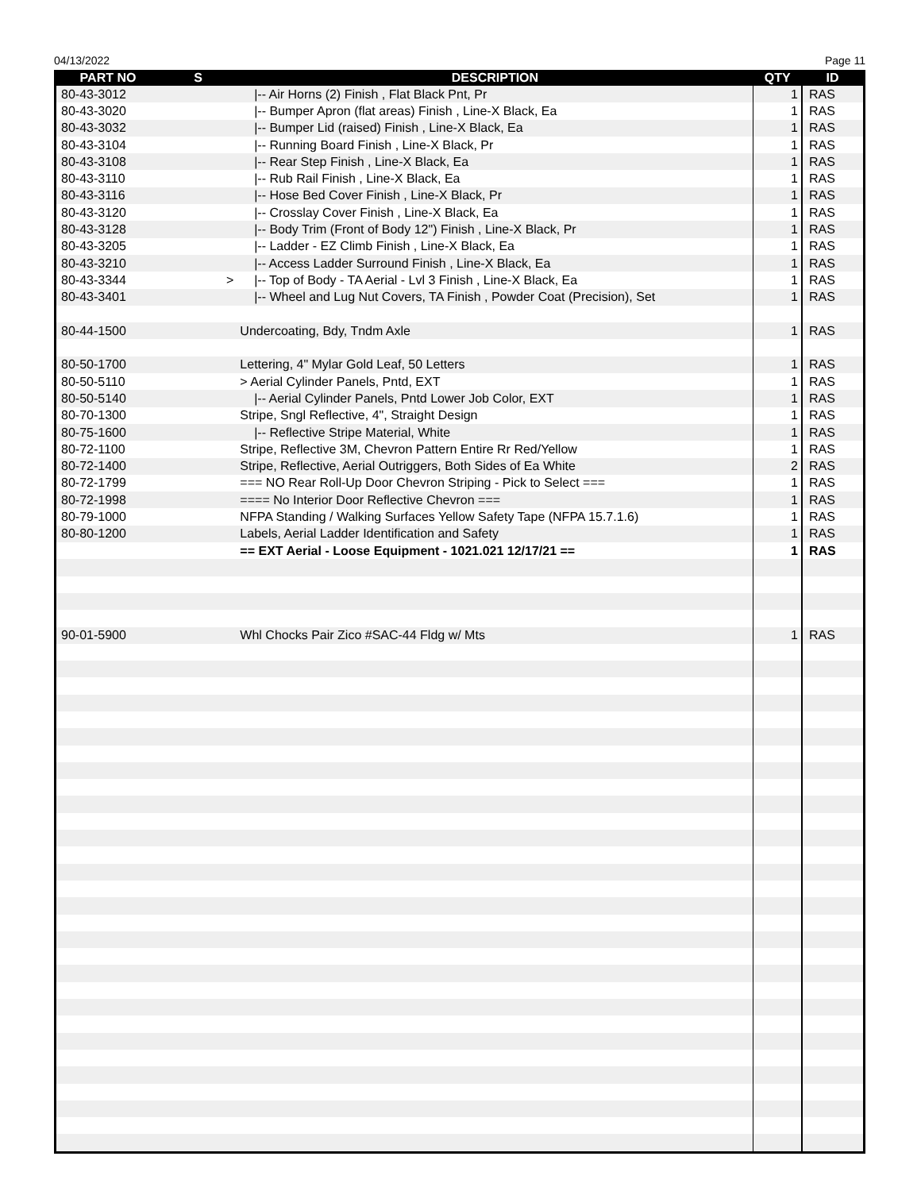04/13/2022 Page 11
| PART NO | S | DESCRIPTION | QTY | ID |
| --- | --- | --- | --- | --- |
| 80-43-3012 | | /-- Air Horns (2) Finish , Flat Black Pnt, Pr | 1 | RAS |
| 80-43-3020 | | /-- Bumper Apron (flat areas) Finish , Line-X Black, Ea | 1 | RAS |
| 80-43-3032 | | /-- Bumper Lid (raised) Finish , Line-X Black, Ea | 1 | RAS |
| 80-43-3104 | | /-- Running Board Finish , Line-X Black, Pr | 1 | RAS |
| 80-43-3108 | | /-- Rear Step Finish , Line-X Black, Ea | 1 | RAS |
| 80-43-3110 | | /-- Rub Rail Finish , Line-X Black, Ea | 1 | RAS |
| 80-43-3116 | | /-- Hose Bed Cover Finish , Line-X Black, Pr | 1 | RAS |
| 80-43-3120 | | /-- Crosslay Cover Finish , Line-X Black, Ea | 1 | RAS |
| 80-43-3128 | | /-- Body Trim (Front of Body 12") Finish , Line-X Black, Pr | 1 | RAS |
| 80-43-3205 | | /-- Ladder - EZ Climb Finish , Line-X Black, Ea | 1 | RAS |
| 80-43-3210 | | /-- Access Ladder Surround Finish , Line-X Black, Ea | 1 | RAS |
| 80-43-3344 | > | /-- Top of Body - TA Aerial - Lvl 3 Finish , Line-X Black, Ea | 1 | RAS |
| 80-43-3401 | | /-- Wheel and Lug Nut Covers, TA Finish , Powder Coat (Precision), Set | 1 | RAS |
| 80-44-1500 | | Undercoating, Bdy, Tndm Axle | 1 | RAS |
| 80-50-1700 | | Lettering, 4" Mylar Gold Leaf, 50 Letters | 1 | RAS |
| 80-50-5110 | | > Aerial Cylinder Panels, Pntd, EXT | 1 | RAS |
| 80-50-5140 | | /-- Aerial Cylinder Panels, Pntd Lower Job Color, EXT | 1 | RAS |
| 80-70-1300 | | Stripe, Sngl Reflective, 4", Straight Design | 1 | RAS |
| 80-75-1600 | | /-- Reflective Stripe Material, White | 1 | RAS |
| 80-72-1100 | | Stripe, Reflective 3M, Chevron Pattern Entire Rr Red/Yellow | 1 | RAS |
| 80-72-1400 | | Stripe, Reflective, Aerial Outriggers, Both Sides of Ea White | 2 | RAS |
| 80-72-1799 | | === NO Rear Roll-Up Door Chevron Striping - Pick to Select === | 1 | RAS |
| 80-72-1998 | | ==== No Interior Door Reflective Chevron === | 1 | RAS |
| 80-79-1000 | | NFPA Standing / Walking Surfaces Yellow Safety Tape (NFPA 15.7.1.6) | 1 | RAS |
| 80-80-1200 | | Labels, Aerial Ladder Identification and Safety | 1 | RAS |
| | | == EXT Aerial - Loose Equipment - 1021.021 12/17/21 == | 1 | RAS |
| 90-01-5900 | | Whl Chocks Pair Zico #SAC-44 Fldg w/ Mts | 1 | RAS |